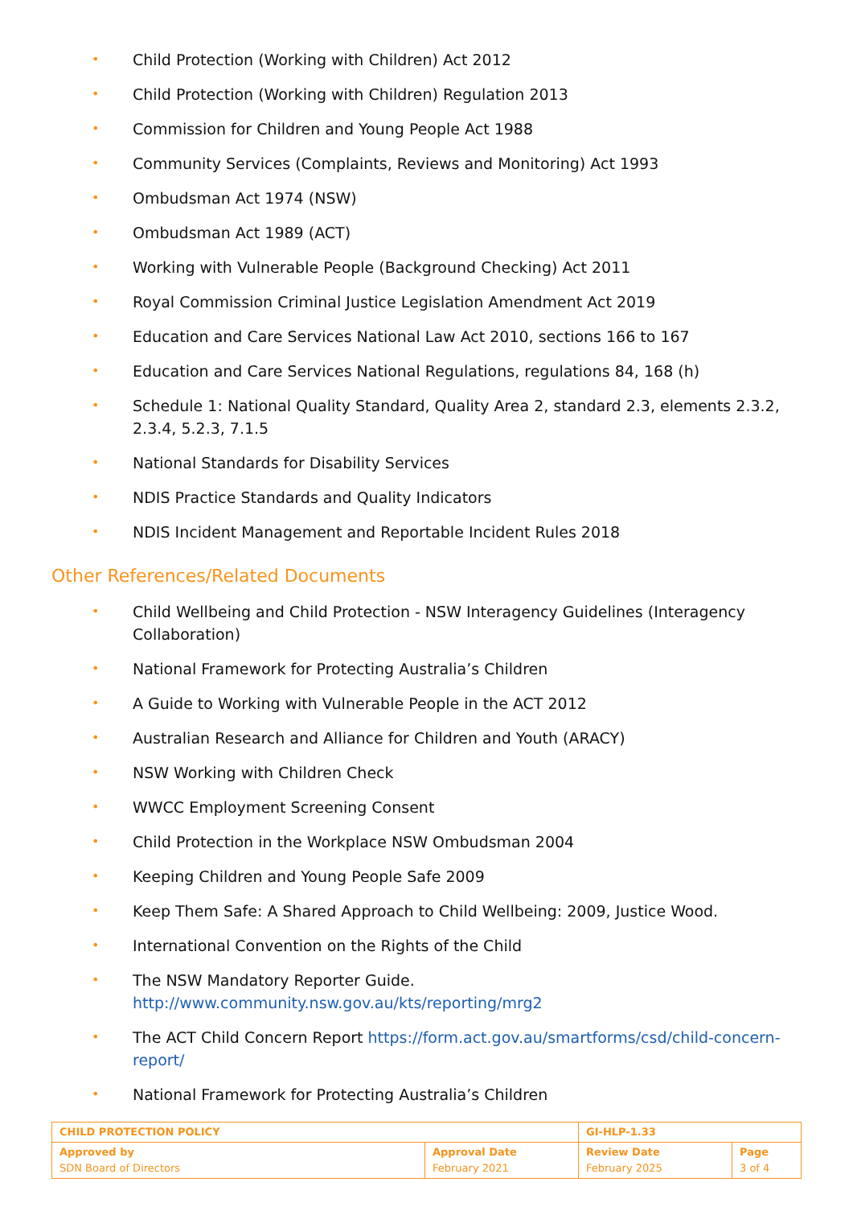• Child Protection (Working with Children) Act 2012
• Child Protection (Working with Children) Regulation 2013
• Commission for Children and Young People Act 1988
• Community Services (Complaints, Reviews and Monitoring) Act 1993
• Ombudsman Act 1974 (NSW)
• Ombudsman Act 1989 (ACT)
• Working with Vulnerable People (Background Checking) Act 2011
• Royal Commission Criminal Justice Legislation Amendment Act 2019
• Education and Care Services National Law Act 2010, sections 166 to 167
• Education and Care Services National Regulations, regulations 84, 168 (h)
• Schedule 1: National Quality Standard, Quality Area 2, standard 2.3, elements 2.3.2, 2.3.4, 5.2.3, 7.1.5
• National Standards for Disability Services
• NDIS Practice Standards and Quality Indicators
• NDIS Incident Management and Reportable Incident Rules 2018
Other References/Related Documents
• Child Wellbeing and Child Protection - NSW Interagency Guidelines (Interagency Collaboration)
• National Framework for Protecting Australia’s Children
• A Guide to Working with Vulnerable People in the ACT 2012
• Australian Research and Alliance for Children and Youth (ARACY)
• NSW Working with Children Check
• WWCC Employment Screening Consent
• Child Protection in the Workplace NSW Ombudsman 2004
• Keeping Children and Young People Safe 2009
• Keep Them Safe: A Shared Approach to Child Wellbeing: 2009, Justice Wood.
• International Convention on the Rights of the Child
• The NSW Mandatory Reporter Guide. http://www.community.nsw.gov.au/kts/reporting/mrg2
• The ACT Child Concern Report https://form.act.gov.au/smartforms/csd/child-concern-report/
• National Framework for Protecting Australia’s Children
| CHILD PROTECTION POLICY | | GI-HLP-1.33 | |
| Approved by SDN Board of Directors | Approval Date February 2021 | Review Date February 2025 | Page 3 of 4 |